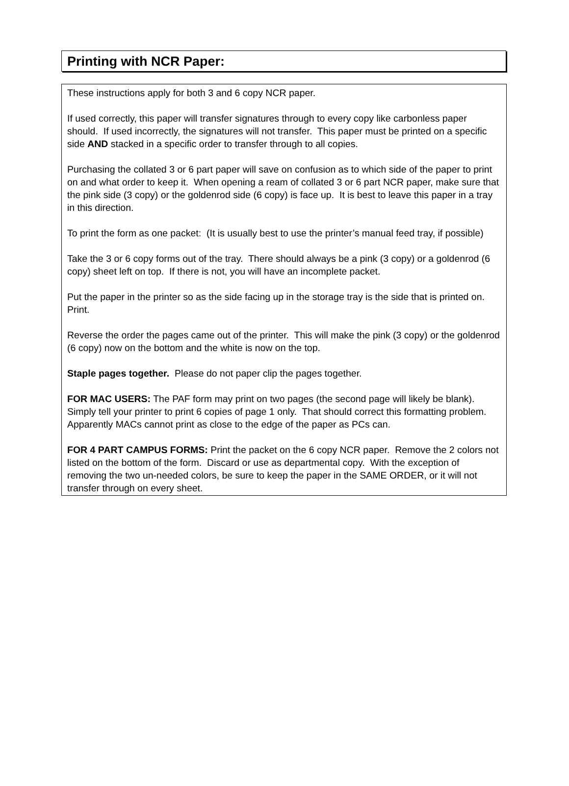Printing with NCR Paper:
These instructions apply for both 3 and 6 copy NCR paper.
If used correctly, this paper will transfer signatures through to every copy like carbonless paper should. If used incorrectly, the signatures will not transfer. This paper must be printed on a specific side AND stacked in a specific order to transfer through to all copies.
Purchasing the collated 3 or 6 part paper will save on confusion as to which side of the paper to print on and what order to keep it. When opening a ream of collated 3 or 6 part NCR paper, make sure that the pink side (3 copy) or the goldenrod side (6 copy) is face up. It is best to leave this paper in a tray in this direction.
To print the form as one packet: (It is usually best to use the printer’s manual feed tray, if possible)
Take the 3 or 6 copy forms out of the tray. There should always be a pink (3 copy) or a goldenrod (6 copy) sheet left on top. If there is not, you will have an incomplete packet.
Put the paper in the printer so as the side facing up in the storage tray is the side that is printed on. Print.
Reverse the order the pages came out of the printer. This will make the pink (3 copy) or the goldenrod (6 copy) now on the bottom and the white is now on the top.
Staple pages together. Please do not paper clip the pages together.
FOR MAC USERS: The PAF form may print on two pages (the second page will likely be blank). Simply tell your printer to print 6 copies of page 1 only. That should correct this formatting problem. Apparently MACs cannot print as close to the edge of the paper as PCs can.
FOR 4 PART CAMPUS FORMS: Print the packet on the 6 copy NCR paper. Remove the 2 colors not listed on the bottom of the form. Discard or use as departmental copy. With the exception of removing the two un-needed colors, be sure to keep the paper in the SAME ORDER, or it will not transfer through on every sheet.